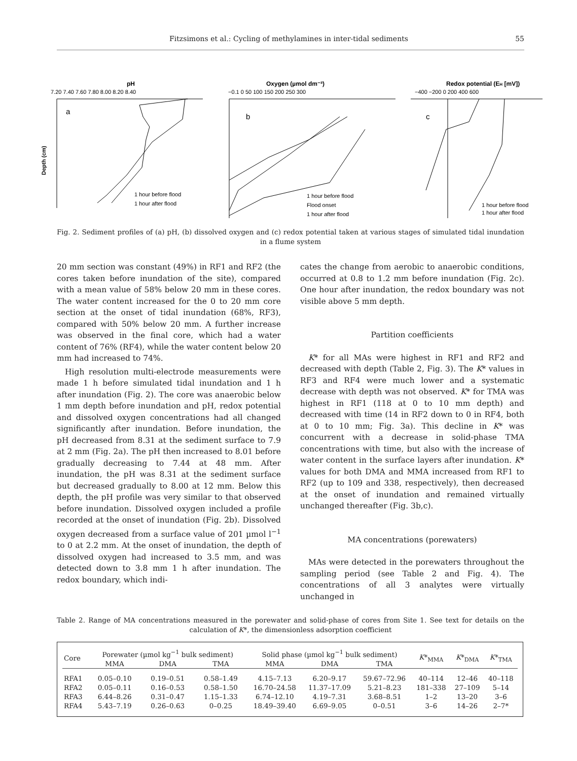Fitzsimons et al.: Cycling of methylamines in inter-tidal sediments 55
pH
7.20 7.40 7.60 7.80 8.00 8.20 8.40
a
Depth (cm)
1 hour before flood
1 hour after flood
Oxygen (µmol dm⁻³)
−0.1 0 50 100 150 200 250 300
b
1 hour before flood
Flood onset
1 hour after flood
Redox potential (EH [mV])
−400 −200 0 200 400 600
c
1 hour before flood
1 hour after flood
Fig. 2. Sediment profiles of (a) pH, (b) dissolved oxygen and (c) redox potential taken at various stages of simulated tidal inundation in a flume system
20 mm section was constant (49%) in RF1 and RF2 (the cores taken before inundation of the site), compared with a mean value of 58% below 20 mm in these cores. The water content increased for the 0 to 20 mm core section at the onset of tidal inundation (68%, RF3), compared with 50% below 20 mm. A further increase was observed in the final core, which had a water content of 76% (RF4), while the water content below 20 mm had increased to 74%.
High resolution multi-electrode measurements were made 1 h before simulated tidal inundation and 1 h after inundation (Fig. 2). The core was anaerobic below 1 mm depth before inundation and pH, redox potential and dissolved oxygen concentrations had all changed significantly after inundation. Before inundation, the pH decreased from 8.31 at the sediment surface to 7.9 at 2 mm (Fig. 2a). The pH then increased to 8.01 before gradually decreasing to 7.44 at 48 mm. After inundation, the pH was 8.31 at the sediment surface but decreased gradually to 8.00 at 12 mm. Below this depth, the pH profile was very similar to that observed before inundation. Dissolved oxygen included a profile recorded at the onset of inundation (Fig. 2b). Dissolved oxygen decreased from a surface value of 201 µmol l<sup>−1</sup> to 0 at 2.2 mm. At the onset of inundation, the depth of dissolved oxygen had increased to 3.5 mm, and was detected down to 3.8 mm 1 h after inundation. The redox boundary, which indi-
cates the change from aerobic to anaerobic conditions, occurred at 0.8 to 1.2 mm before inundation (Fig. 2c). One hour after inundation, the redox boundary was not visible above 5 mm depth.
Partition coefficients
K* for all MAs were highest in RF1 and RF2 and decreased with depth (Table 2, Fig. 3). The K* values in RF3 and RF4 were much lower and a systematic decrease with depth was not observed. K* for TMA was highest in RF1 (118 at 0 to 10 mm depth) and decreased with time (14 in RF2 down to 0 in RF4, both at 0 to 10 mm; Fig. 3a). This decline in K* was concurrent with a decrease in solid-phase TMA concentrations with time, but also with the increase of water content in the surface layers after inundation. K* values for both DMA and MMA increased from RF1 to RF2 (up to 109 and 338, respectively), then decreased at the onset of inundation and remained virtually unchanged thereafter (Fig. 3b,c).
MA concentrations (porewaters)
MAs were detected in the porewaters throughout the sampling period (see Table 2 and Fig. 4). The concentrations of all 3 analytes were virtually unchanged in
Table 2. Range of MA concentrations measured in the porewater and solid-phase of cores from Site 1. See text for details on the calculation of K*, the dimensionless adsorption coefficient
| Core | Porewater (µmol kg<sup>−1</sup> bulk sediment) | | | Solid phase (µmol kg<sup>−1</sup> bulk sediment) | | | K *<sub>MMA</sub> | K *<sub>DMA</sub> | K *<sub>TMA</sub> |
| --- | --- | --- | --- | --- | --- | --- | --- | --- | --- |
| | MMA | DMA | TMA | MMA | DMA | TMA | | | |
| RFA1 | 0.05–0.10 | 0.19–0.51 | 0.58–1.49 | 4.15–7.13 | 6.20–9.17 | 59.67–72.96 | 40–114 | 12–46 | 40–118 |
| RFA2 | 0.05–0.11 | 0.16–0.53 | 0.58–1.50 | 16.70–24.58 | 11.37–17.09 | 5.21–8.23 | 181–338 | 27–109 | 5–14 |
| RFA3 | 6.44–8.26 | 0.31–0.47 | 1.15–1.33 | 6.74–12.10 | 4.19–7.31 | 3.68–8.51 | 1–2 | 13–20 | 3–6 |
| RFA4 | 5.43–7.19 | 0.26–0.63 | 0–0.25 | 18.49–39.40 | 6.69–9.05 | 0–0.51 | 3–6 | 14–26 | 2–7* |